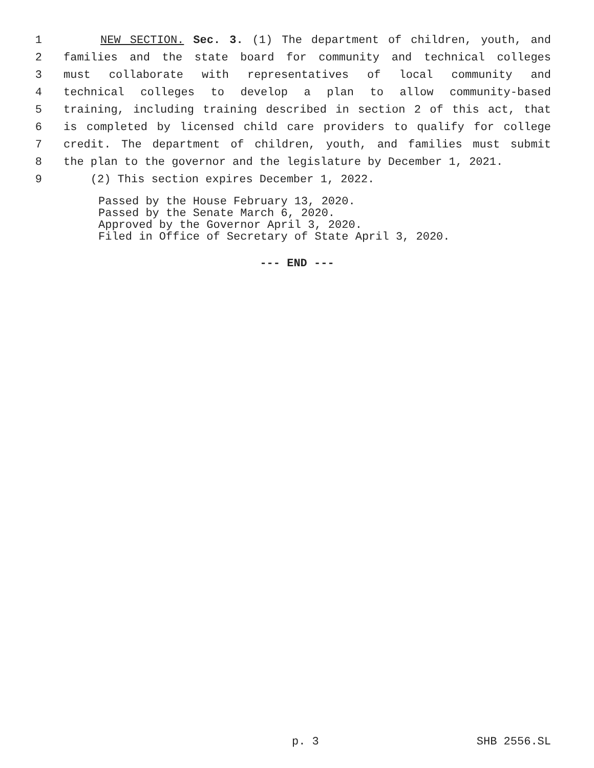1 NEW SECTION. Sec. 3. (1) The department of children, youth, and
2 families and the state board for community and technical colleges
3 must collaborate with representatives of local community and
4 technical colleges to develop a plan to allow community-based
5 training, including training described in section 2 of this act, that
6 is completed by licensed child care providers to qualify for college
7 credit. The department of children, youth, and families must submit
8 the plan to the governor and the legislature by December 1, 2021.
9 (2) This section expires December 1, 2022.
Passed by the House February 13, 2020.
Passed by the Senate March 6, 2020.
Approved by the Governor April 3, 2020.
Filed in Office of Secretary of State April 3, 2020.
--- END ---
p. 3 SHB 2556.SL